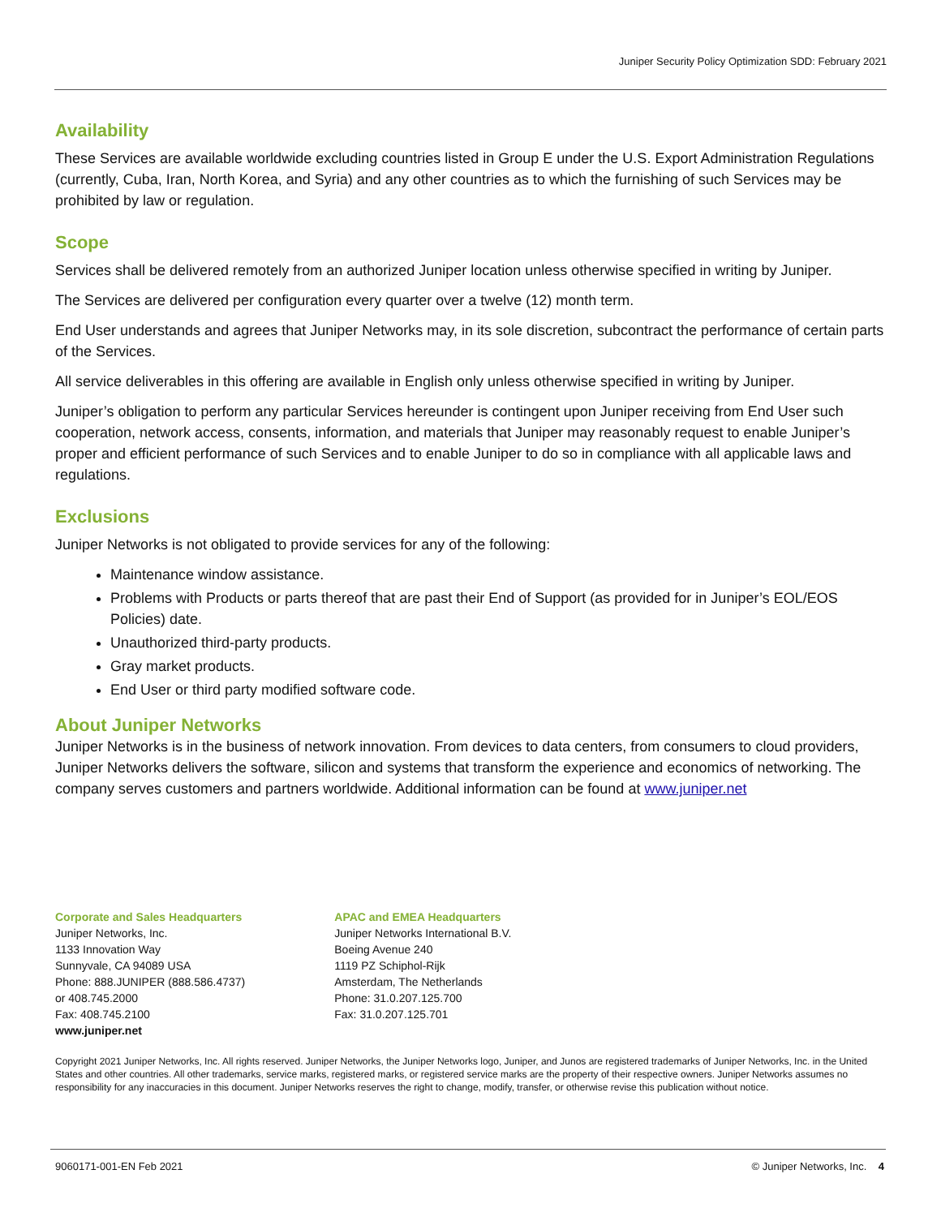Juniper Security Policy Optimization SDD: February 2021
Availability
These Services are available worldwide excluding countries listed in Group E under the U.S. Export Administration Regulations (currently, Cuba, Iran, North Korea, and Syria) and any other countries as to which the furnishing of such Services may be prohibited by law or regulation.
Scope
Services shall be delivered remotely from an authorized Juniper location unless otherwise specified in writing by Juniper.
The Services are delivered per configuration every quarter over a twelve (12) month term.
End User understands and agrees that Juniper Networks may, in its sole discretion, subcontract the performance of certain parts of the Services.
All service deliverables in this offering are available in English only unless otherwise specified in writing by Juniper.
Juniper’s obligation to perform any particular Services hereunder is contingent upon Juniper receiving from End User such cooperation, network access, consents, information, and materials that Juniper may reasonably request to enable Juniper’s proper and efficient performance of such Services and to enable Juniper to do so in compliance with all applicable laws and regulations.
Exclusions
Juniper Networks is not obligated to provide services for any of the following:
Maintenance window assistance.
Problems with Products or parts thereof that are past their End of Support (as provided for in Juniper’s EOL/EOS Policies) date.
Unauthorized third-party products.
Gray market products.
End User or third party modified software code.
About Juniper Networks
Juniper Networks is in the business of network innovation. From devices to data centers, from consumers to cloud providers, Juniper Networks delivers the software, silicon and systems that transform the experience and economics of networking. The company serves customers and partners worldwide. Additional information can be found at www.juniper.net
Corporate and Sales Headquarters
Juniper Networks, Inc.
1133 Innovation Way
Sunnyvale, CA 94089 USA
Phone: 888.JUNIPER (888.586.4737)
or 408.745.2000
Fax: 408.745.2100
www.juniper.net
APAC and EMEA Headquarters
Juniper Networks International B.V.
Boeing Avenue 240
1119 PZ Schiphol-Rijk
Amsterdam, The Netherlands
Phone: 31.0.207.125.700
Fax: 31.0.207.125.701
Copyright 2021 Juniper Networks, Inc. All rights reserved. Juniper Networks, the Juniper Networks logo, Juniper, and Junos are registered trademarks of Juniper Networks, Inc. in the United States and other countries. All other trademarks, service marks, registered marks, or registered service marks are the property of their respective owners. Juniper Networks assumes no responsibility for any inaccuracies in this document. Juniper Networks reserves the right to change, modify, transfer, or otherwise revise this publication without notice.
9060171-001-EN Feb 2021 © Juniper Networks, Inc. 4